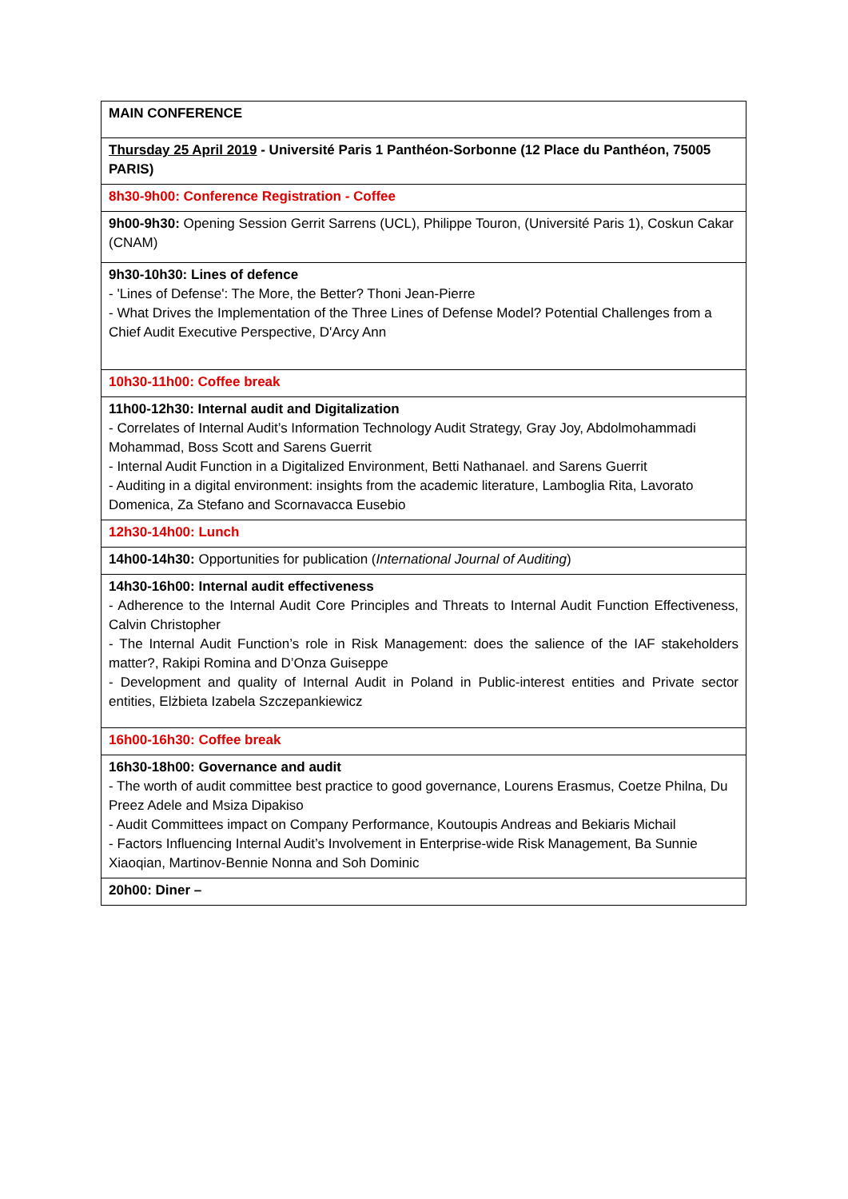| MAIN CONFERENCE |
| Thursday 25 April 2019 - Université Paris 1 Panthéon-Sorbonne (12 Place du Panthéon, 75005 PARIS) |
| 8h30-9h00: Conference Registration - Coffee |
| 9h00-9h30: Opening Session Gerrit Sarrens (UCL), Philippe Touron, (Université Paris 1), Coskun Cakar (CNAM) |
| 9h30-10h30: Lines of defence - 'Lines of Defense': The More, the Better? Thoni Jean-Pierre - What Drives the Implementation of the Three Lines of Defense Model? Potential Challenges from a Chief Audit Executive Perspective, D'Arcy Ann |
| 10h30-11h00: Coffee break |
| 11h00-12h30: Internal audit and Digitalization - Correlates of Internal Audit’s Information Technology Audit Strategy, Gray Joy, Abdolmohammadi Mohammad, Boss Scott and Sarens Guerrit - Internal Audit Function in a Digitalized Environment, Betti Nathanael. and Sarens Guerrit - Auditing in a digital environment: insights from the academic literature, Lamboglia Rita, Lavorato Domenica, Za Stefano and Scornavacca Eusebio |
| 12h30-14h00: Lunch |
| 14h00-14h30: Opportunities for publication ( International Journal of Auditing ) |
| 14h30-16h00: Internal audit effectiveness - Adherence to the Internal Audit Core Principles and Threats to Internal Audit Function Effectiveness, Calvin Christopher - The Internal Audit Function’s role in Risk Management: does the salience of the IAF stakeholders matter?, Rakipi Romina and D’Onza Guiseppe - Development and quality of Internal Audit in Poland in Public-interest entities and Private sector entities, Elżbieta Izabela Szczepankiewicz |
| 16h00-16h30: Coffee break |
| 16h30-18h00: Governance and audit - The worth of audit committee best practice to good governance, Lourens Erasmus, Coetze Philna, Du Preez Adele and Msiza Dipakiso - Audit Committees impact on Company Performance, Koutoupis Andreas and Bekiaris Michail - Factors Influencing Internal Audit’s Involvement in Enterprise-wide Risk Management, Ba Sunnie Xiaoqian, Martinov-Bennie Nonna and Soh Dominic |
| 20h00: Diner – |